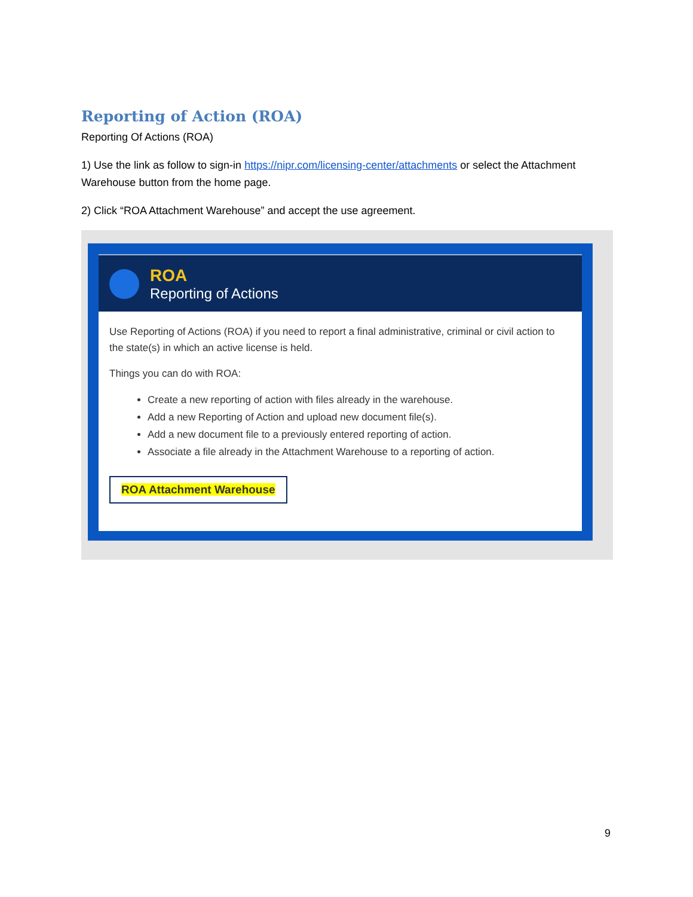Reporting of Action (ROA)
Reporting Of Actions (ROA)
1) Use the link as follow to sign-in https://nipr.com/licensing-center/attachments or select the Attachment Warehouse button from the home page.
2) Click “ROA Attachment Warehouse” and accept the use agreement.
ROA
Reporting of Actions
Use Reporting of Actions (ROA) if you need to report a final administrative, criminal or civil action to the state(s) in which an active license is held.
Things you can do with ROA:
Create a new reporting of action with files already in the warehouse.
Add a new Reporting of Action and upload new document file(s).
Add a new document file to a previously entered reporting of action.
Associate a file already in the Attachment Warehouse to a reporting of action.
ROA Attachment Warehouse
9